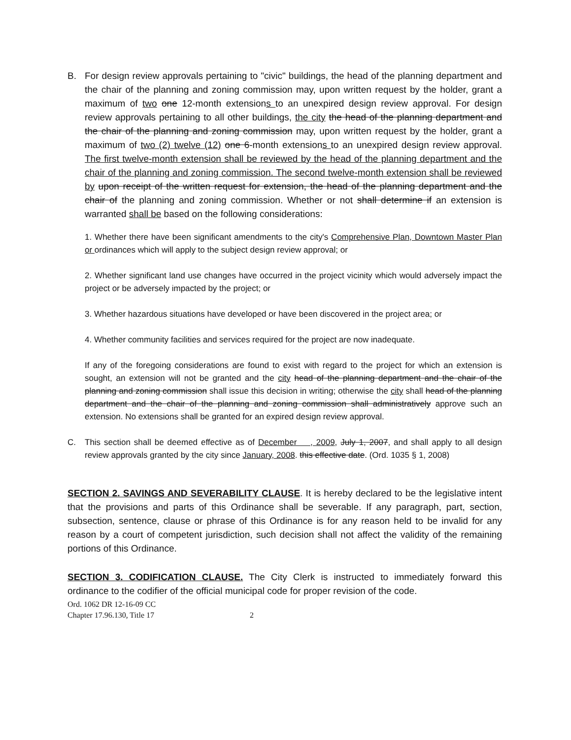B. For design review approvals pertaining to "civic" buildings, the head of the planning department and the chair of the planning and zoning commission may, upon written request by the holder, grant a maximum of two one 12-month extensions to an unexpired design review approval. For design review approvals pertaining to all other buildings, the city the head of the planning department and the chair of the planning and zoning commission may, upon written request by the holder, grant a maximum of two (2) twelve (12) one 6-month extensions to an unexpired design review approval. The first twelve-month extension shall be reviewed by the head of the planning department and the chair of the planning and zoning commission. The second twelve-month extension shall be reviewed by upon receipt of the written request for extension, the head of the planning department and the chair of the planning and zoning commission. Whether or not shall determine if an extension is warranted shall be based on the following considerations:
1. Whether there have been significant amendments to the city's Comprehensive Plan, Downtown Master Plan or ordinances which will apply to the subject design review approval; or
2. Whether significant land use changes have occurred in the project vicinity which would adversely impact the project or be adversely impacted by the project; or
3. Whether hazardous situations have developed or have been discovered in the project area; or
4. Whether community facilities and services required for the project are now inadequate.
If any of the foregoing considerations are found to exist with regard to the project for which an extension is sought, an extension will not be granted and the city head of the planning department and the chair of the planning and zoning commission shall issue this decision in writing; otherwise the city shall head of the planning department and the chair of the planning and zoning commission shall administratively approve such an extension. No extensions shall be granted for an expired design review approval.
C. This section shall be deemed effective as of December , 2009, July 1, 2007, and shall apply to all design review approvals granted by the city since January, 2008. this effective date. (Ord. 1035 § 1, 2008)
SECTION 2. SAVINGS AND SEVERABILITY CLAUSE. It is hereby declared to be the legislative intent that the provisions and parts of this Ordinance shall be severable. If any paragraph, part, section, subsection, sentence, clause or phrase of this Ordinance is for any reason held to be invalid for any reason by a court of competent jurisdiction, such decision shall not affect the validity of the remaining portions of this Ordinance.
SECTION 3. CODIFICATION CLAUSE. The City Clerk is instructed to immediately forward this ordinance to the codifier of the official municipal code for proper revision of the code.
Ord. 1062 DR 12-16-09 CC
Chapter 17.96.130, Title 17 2